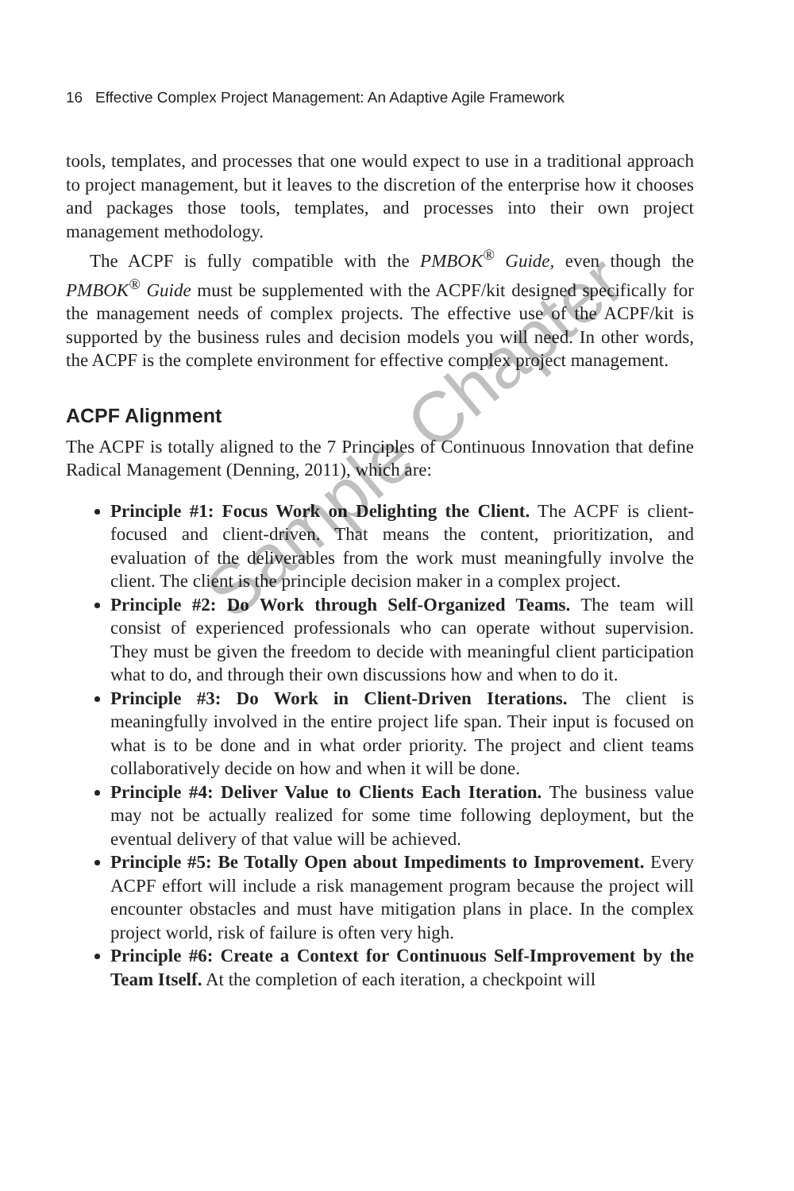Sample Chapter
16 Effective Complex Project Management: An Adaptive Agile Framework
tools, templates, and processes that one would expect to use in a traditional approach to project management, but it leaves to the discretion of the enterprise how it chooses and packages those tools, templates, and processes into their own project management methodology.
The ACPF is fully compatible with the PMBOK<sup>®</sup> Guide, even though the PMBOK<sup>®</sup> Guide must be supplemented with the ACPF/kit designed specifically for the management needs of complex projects. The effective use of the ACPF/kit is supported by the business rules and decision models you will need. In other words, the ACPF is the complete environment for effective complex project management.
ACPF Alignment
The ACPF is totally aligned to the 7 Principles of Continuous Innovation that define Radical Management (Denning, 2011), which are:
Principle #1: Focus Work on Delighting the Client. The ACPF is client-focused and client-driven. That means the content, prioritization, and evaluation of the deliverables from the work must meaningfully involve the client. The client is the principle decision maker in a complex project.
Principle #2: Do Work through Self-Organized Teams. The team will consist of experienced professionals who can operate without supervision. They must be given the freedom to decide with meaningful client participation what to do, and through their own discussions how and when to do it.
Principle #3: Do Work in Client-Driven Iterations. The client is meaningfully involved in the entire project life span. Their input is focused on what is to be done and in what order priority. The project and client teams collaboratively decide on how and when it will be done.
Principle #4: Deliver Value to Clients Each Iteration. The business value may not be actually realized for some time following deployment, but the eventual delivery of that value will be achieved.
Principle #5: Be Totally Open about Impediments to Improvement. Every ACPF effort will include a risk management program because the project will encounter obstacles and must have mitigation plans in place. In the complex project world, risk of failure is often very high.
Principle #6: Create a Context for Continuous Self-Improvement by the Team Itself. At the completion of each iteration, a checkpoint will